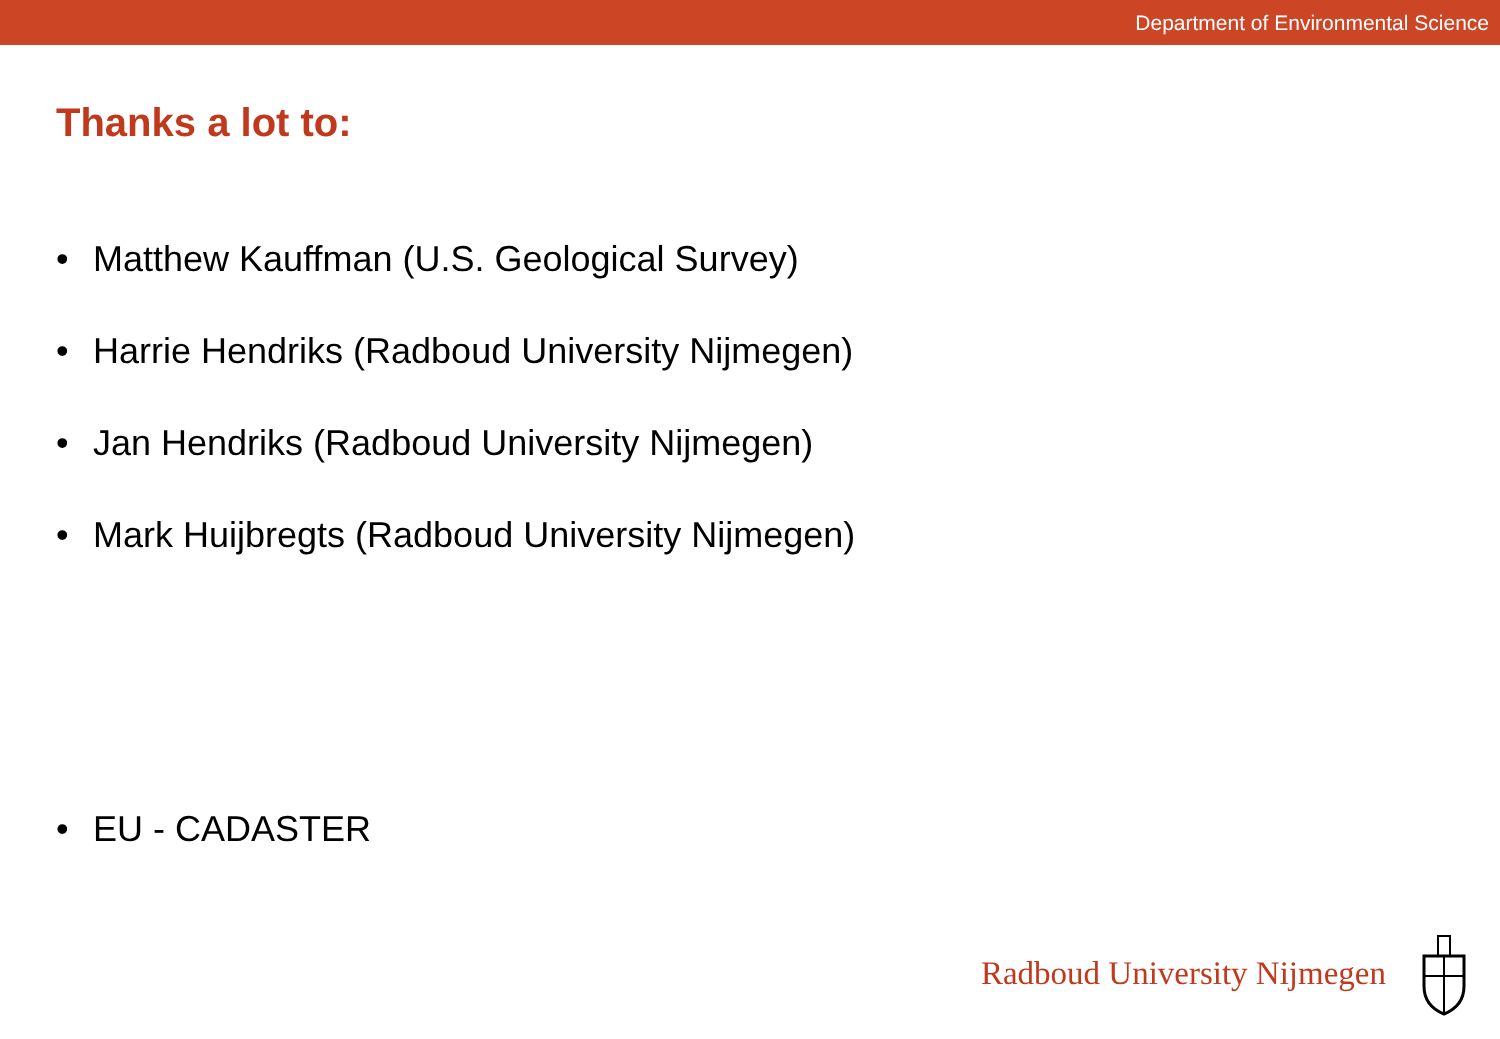Department of Environmental Science
Thanks a lot to:
• Matthew Kauffman (U.S. Geological Survey)
• Harrie Hendriks (Radboud University Nijmegen)
• Jan Hendriks (Radboud University Nijmegen)
• Mark Huijbregts (Radboud University Nijmegen)
• EU - CADASTER
Radboud University Nijmegen